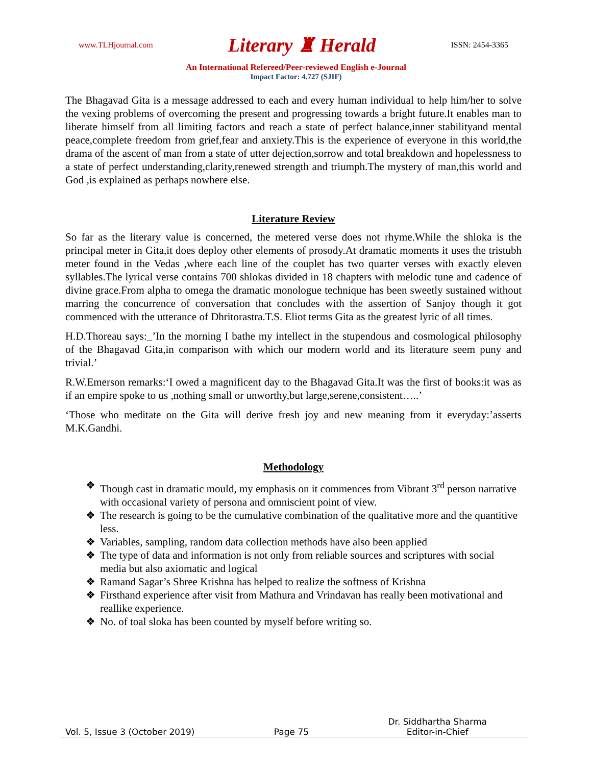www.TLHjournal.com Literary ♜ Herald ISSN: 2454-3365
An International Refereed/Peer-reviewed English e-Journal
Impact Factor: 4.727 (SJIF)
The Bhagavad Gita is a message addressed to each and every human individual to help him/her to solve the vexing problems of overcoming the present and progressing towards a bright future.It enables man to liberate himself from all limiting factors and reach a state of perfect balance,inner stabilityand mental peace,complete freedom from grief,fear and anxiety.This is the experience of everyone in this world,the drama of the ascent of man from a state of utter dejection,sorrow and total breakdown and hopelessness to a state of perfect understanding,clarity,renewed strength and triumph.The mystery of man,this world and God ,is explained as perhaps nowhere else.
Literature Review
So far as the literary value is concerned, the metered verse does not rhyme.While the shloka is the principal meter in Gita,it does deploy other elements of prosody.At dramatic moments it uses the tristubh meter found in the Vedas ,where each line of the couplet has two quarter verses with exactly eleven syllables.The lyrical verse contains 700 shlokas divided in 18 chapters with melodic tune and cadence of divine grace.From alpha to omega the dramatic monologue technique has been sweetly sustained without marring the concurrence of conversation that concludes with the assertion of Sanjoy though it got commenced with the utterance of Dhritorastra.T.S. Eliot terms Gita as the greatest lyric of all times.
H.D.Thoreau says:_’In the morning I bathe my intellect in the stupendous and cosmological philosophy of the Bhagavad Gita,in comparison with which our modern world and its literature seem puny and trivial.’
R.W.Emerson remarks:‘I owed a magnificent day to the Bhagavad Gita.It was the first of books:it was as if an empire spoke to us ,nothing small or unworthy,but large,serene,consistent…..’
‘Those who meditate on the Gita will derive fresh joy and new meaning from it everyday:’asserts M.K.Gandhi.
Methodology
❖ Though cast in dramatic mould, my emphasis on it commences from Vibrant 3<sup>rd</sup> person narrative with occasional variety of persona and omniscient point of view.
❖ The research is going to be the cumulative combination of the qualitative more and the quantitive less.
❖ Variables, sampling, random data collection methods have also been applied
❖ The type of data and information is not only from reliable sources and scriptures with social media but also axiomatic and logical
❖ Ramand Sagar’s Shree Krishna has helped to realize the softness of Krishna
❖ Firsthand experience after visit from Mathura and Vrindavan has really been motivational and reallike experience.
❖ No. of toal sloka has been counted by myself before writing so.
Vol. 5, Issue 3 (October 2019) Page 75 Dr. Siddhartha Sharma
Editor-in-Chief